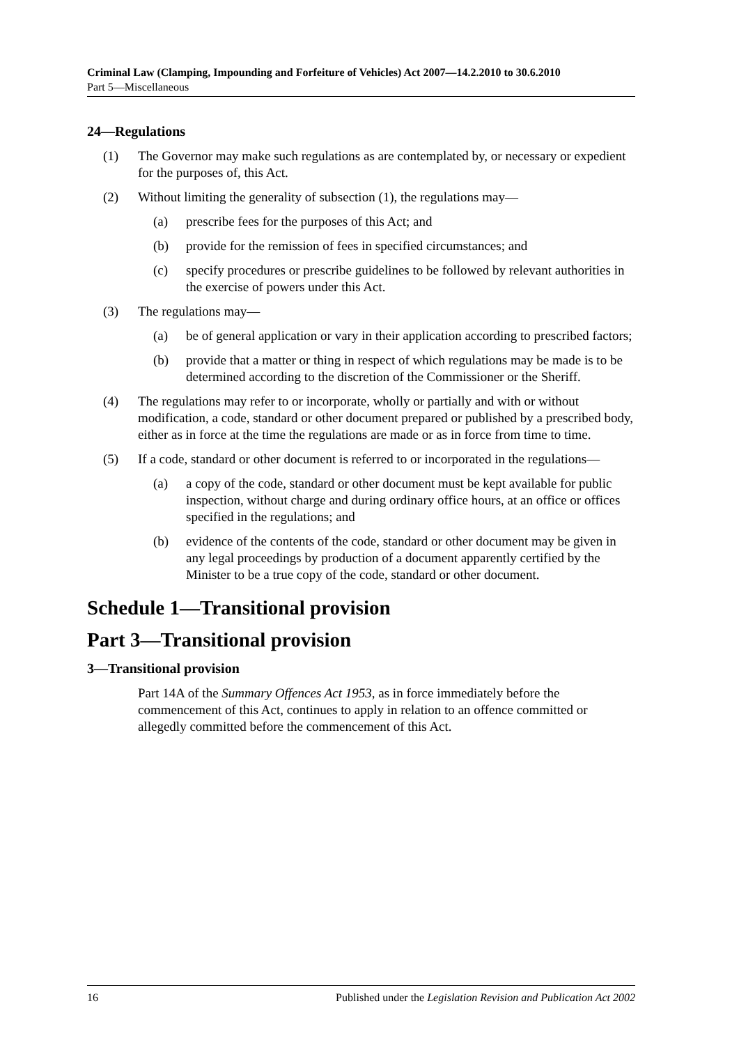Criminal Law (Clamping, Impounding and Forfeiture of Vehicles) Act 2007—14.2.2010 to 30.6.2010
Part 5—Miscellaneous
24—Regulations
(1) The Governor may make such regulations as are contemplated by, or necessary or expedient for the purposes of, this Act.
(2) Without limiting the generality of subsection (1), the regulations may—
(a) prescribe fees for the purposes of this Act; and
(b) provide for the remission of fees in specified circumstances; and
(c) specify procedures or prescribe guidelines to be followed by relevant authorities in the exercise of powers under this Act.
(3) The regulations may—
(a) be of general application or vary in their application according to prescribed factors;
(b) provide that a matter or thing in respect of which regulations may be made is to be determined according to the discretion of the Commissioner or the Sheriff.
(4) The regulations may refer to or incorporate, wholly or partially and with or without modification, a code, standard or other document prepared or published by a prescribed body, either as in force at the time the regulations are made or as in force from time to time.
(5) If a code, standard or other document is referred to or incorporated in the regulations—
(a) a copy of the code, standard or other document must be kept available for public inspection, without charge and during ordinary office hours, at an office or offices specified in the regulations; and
(b) evidence of the contents of the code, standard or other document may be given in any legal proceedings by production of a document apparently certified by the Minister to be a true copy of the code, standard or other document.
Schedule 1—Transitional provision
Part 3—Transitional provision
3—Transitional provision
Part 14A of the Summary Offences Act 1953, as in force immediately before the commencement of this Act, continues to apply in relation to an offence committed or allegedly committed before the commencement of this Act.
16 Published under the Legislation Revision and Publication Act 2002